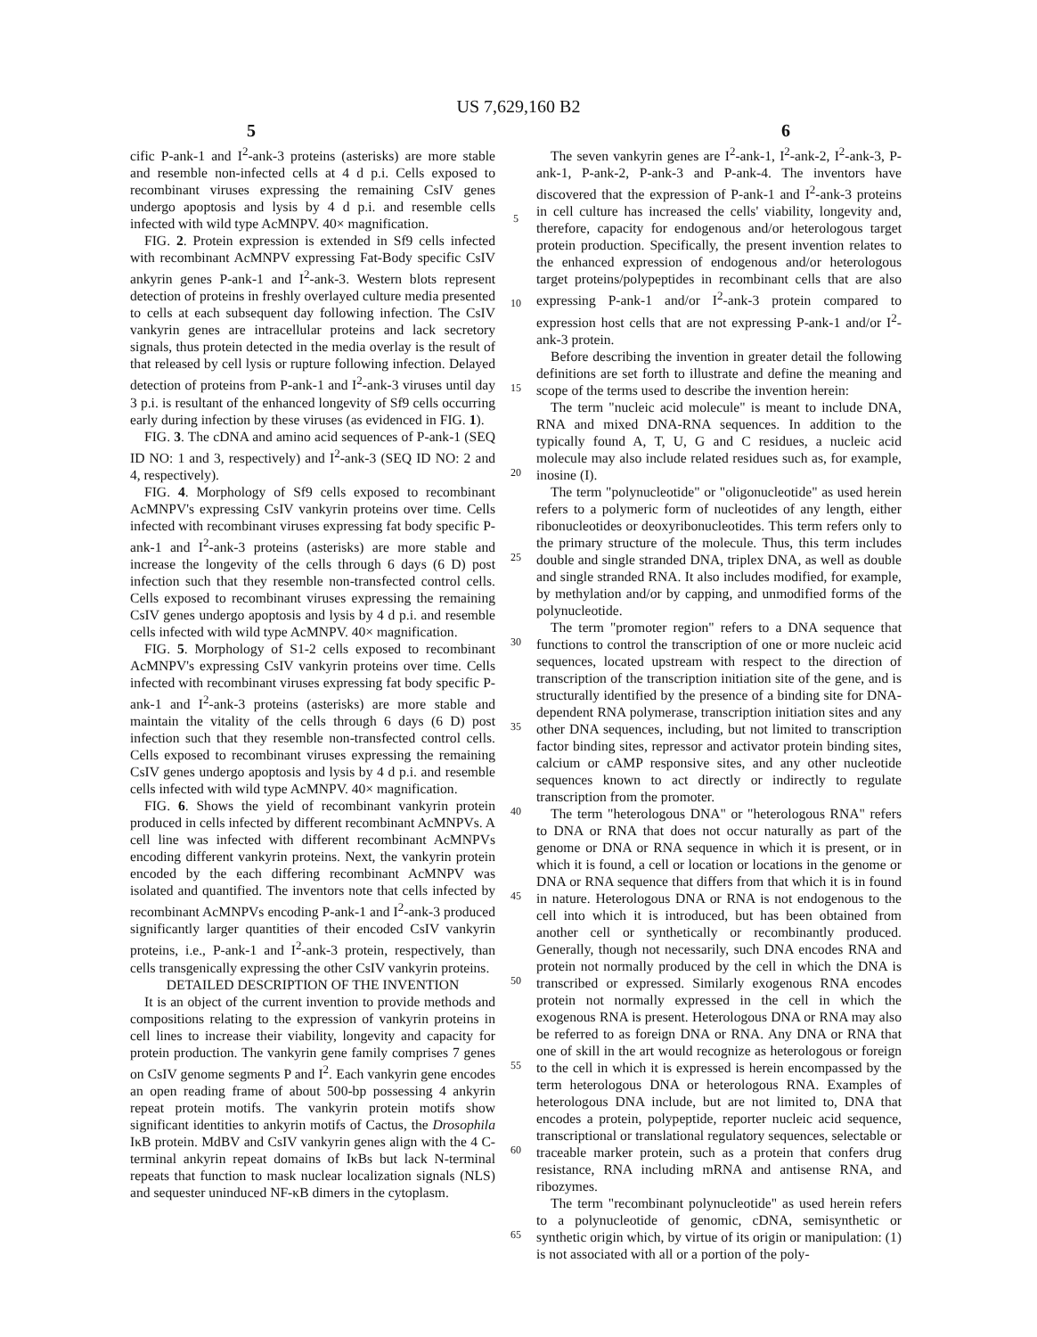US 7,629,160 B2
5 6
cific P-ank-1 and I<sup>2</sup>-ank-3 proteins (asterisks) are more stable and resemble non-infected cells at 4 d p.i. Cells exposed to recombinant viruses expressing the remaining CsIV genes undergo apoptosis and lysis by 4 d p.i. and resemble cells infected with wild type AcMNPV. 40× magnification.
FIG. 2. Protein expression is extended in Sf9 cells infected with recombinant AcMNPV expressing Fat-Body specific CsIV ankyrin genes P-ank-1 and I<sup>2</sup>-ank-3. Western blots represent detection of proteins in freshly overlayed culture media presented to cells at each subsequent day following infection. The CsIV vankyrin genes are intracellular proteins and lack secretory signals, thus protein detected in the media overlay is the result of that released by cell lysis or rupture following infection. Delayed detection of proteins from P-ank-1 and I<sup>2</sup>-ank-3 viruses until day 3 p.i. is resultant of the enhanced longevity of Sf9 cells occurring early during infection by these viruses (as evidenced in FIG. 1).
FIG. 3. The cDNA and amino acid sequences of P-ank-1 (SEQ ID NO: 1 and 3, respectively) and I<sup>2</sup>-ank-3 (SEQ ID NO: 2 and 4, respectively).
FIG. 4. Morphology of Sf9 cells exposed to recombinant AcMNPV's expressing CsIV vankyrin proteins over time. Cells infected with recombinant viruses expressing fat body specific P-ank-1 and I<sup>2</sup>-ank-3 proteins (asterisks) are more stable and increase the longevity of the cells through 6 days (6 D) post infection such that they resemble non-transfected control cells. Cells exposed to recombinant viruses expressing the remaining CsIV genes undergo apoptosis and lysis by 4 d p.i. and resemble cells infected with wild type AcMNPV. 40× magnification.
FIG. 5. Morphology of S1-2 cells exposed to recombinant AcMNPV's expressing CsIV vankyrin proteins over time. Cells infected with recombinant viruses expressing fat body specific P-ank-1 and I<sup>2</sup>-ank-3 proteins (asterisks) are more stable and maintain the vitality of the cells through 6 days (6 D) post infection such that they resemble non-transfected control cells. Cells exposed to recombinant viruses expressing the remaining CsIV genes undergo apoptosis and lysis by 4 d p.i. and resemble cells infected with wild type AcMNPV. 40× magnification.
FIG. 6. Shows the yield of recombinant vankyrin protein produced in cells infected by different recombinant AcMNPVs. A cell line was infected with different recombinant AcMNPVs encoding different vankyrin proteins. Next, the vankyrin protein encoded by the each differing recombinant AcMNPV was isolated and quantified. The inventors note that cells infected by recombinant AcMNPVs encoding P-ank-1 and I<sup>2</sup>-ank-3 produced significantly larger quantities of their encoded CsIV vankyrin proteins, i.e., P-ank-1 and I<sup>2</sup>-ank-3 protein, respectively, than cells transgenically expressing the other CsIV vankyrin proteins.
DETAILED DESCRIPTION OF THE INVENTION
It is an object of the current invention to provide methods and compositions relating to the expression of vankyrin proteins in cell lines to increase their viability, longevity and capacity for protein production. The vankyrin gene family comprises 7 genes on CsIV genome segments P and I<sup>2</sup>. Each vankyrin gene encodes an open reading frame of about 500-bp possessing 4 ankyrin repeat protein motifs. The vankyrin protein motifs show significant identities to ankyrin motifs of Cactus, the Drosophila IκB protein. MdBV and CsIV vankyrin genes align with the 4 C-terminal ankyrin repeat domains of IκBs but lack N-terminal repeats that function to mask nuclear localization signals (NLS) and sequester uninduced NF-κB dimers in the cytoplasm.
5
10
15
20
25
30
35
40
45
50
55
60
65
The seven vankyrin genes are I<sup>2</sup>-ank-1, I<sup>2</sup>-ank-2, I<sup>2</sup>-ank-3, P-ank-1, P-ank-2, P-ank-3 and P-ank-4. The inventors have discovered that the expression of P-ank-1 and I<sup>2</sup>-ank-3 proteins in cell culture has increased the cells' viability, longevity and, therefore, capacity for endogenous and/or heterologous target protein production. Specifically, the present invention relates to the enhanced expression of endogenous and/or heterologous target proteins/polypeptides in recombinant cells that are also expressing P-ank-1 and/or I<sup>2</sup>-ank-3 protein compared to expression host cells that are not expressing P-ank-1 and/or I<sup>2</sup>-ank-3 protein.
Before describing the invention in greater detail the following definitions are set forth to illustrate and define the meaning and scope of the terms used to describe the invention herein:
The term "nucleic acid molecule" is meant to include DNA, RNA and mixed DNA-RNA sequences. In addition to the typically found A, T, U, G and C residues, a nucleic acid molecule may also include related residues such as, for example, inosine (I).
The term "polynucleotide" or "oligonucleotide" as used herein refers to a polymeric form of nucleotides of any length, either ribonucleotides or deoxyribonucleotides. This term refers only to the primary structure of the molecule. Thus, this term includes double and single stranded DNA, triplex DNA, as well as double and single stranded RNA. It also includes modified, for example, by methylation and/or by capping, and unmodified forms of the polynucleotide.
The term "promoter region" refers to a DNA sequence that functions to control the transcription of one or more nucleic acid sequences, located upstream with respect to the direction of transcription of the transcription initiation site of the gene, and is structurally identified by the presence of a binding site for DNA-dependent RNA polymerase, transcription initiation sites and any other DNA sequences, including, but not limited to transcription factor binding sites, repressor and activator protein binding sites, calcium or cAMP responsive sites, and any other nucleotide sequences known to act directly or indirectly to regulate transcription from the promoter.
The term "heterologous DNA" or "heterologous RNA" refers to DNA or RNA that does not occur naturally as part of the genome or DNA or RNA sequence in which it is present, or in which it is found, a cell or location or locations in the genome or DNA or RNA sequence that differs from that which it is in found in nature. Heterologous DNA or RNA is not endogenous to the cell into which it is introduced, but has been obtained from another cell or synthetically or recombinantly produced. Generally, though not necessarily, such DNA encodes RNA and protein not normally produced by the cell in which the DNA is transcribed or expressed. Similarly exogenous RNA encodes protein not normally expressed in the cell in which the exogenous RNA is present. Heterologous DNA or RNA may also be referred to as foreign DNA or RNA. Any DNA or RNA that one of skill in the art would recognize as heterologous or foreign to the cell in which it is expressed is herein encompassed by the term heterologous DNA or heterologous RNA. Examples of heterologous DNA include, but are not limited to, DNA that encodes a protein, polypeptide, reporter nucleic acid sequence, transcriptional or translational regulatory sequences, selectable or traceable marker protein, such as a protein that confers drug resistance, RNA including mRNA and antisense RNA, and ribozymes.
The term "recombinant polynucleotide" as used herein refers to a polynucleotide of genomic, cDNA, semisynthetic or synthetic origin which, by virtue of its origin or manipulation: (1) is not associated with all or a portion of the poly-